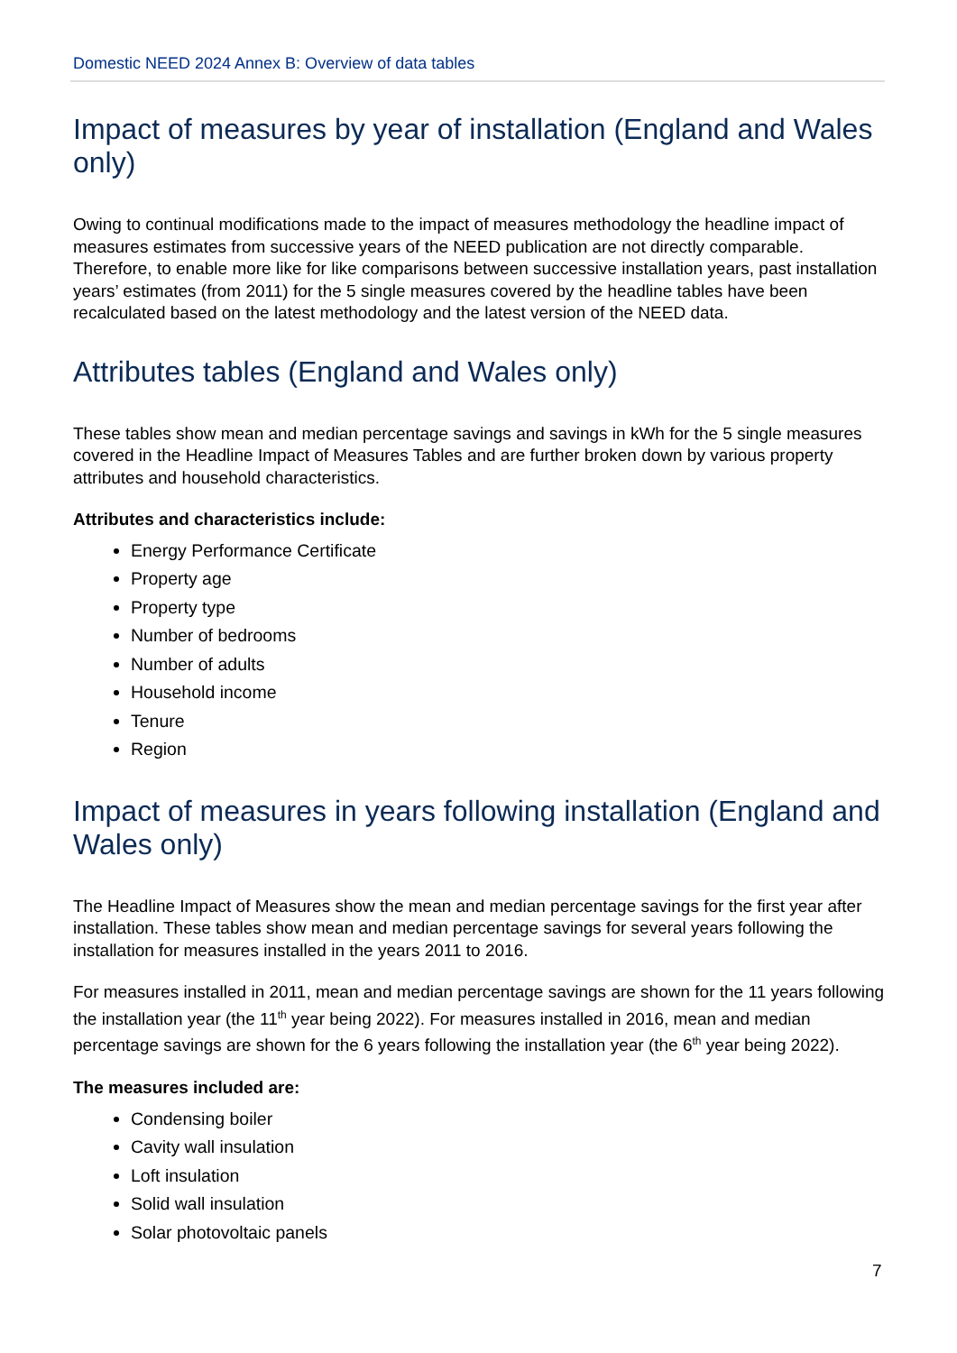Domestic NEED 2024 Annex B: Overview of data tables
Impact of measures by year of installation (England and Wales only)
Owing to continual modifications made to the impact of measures methodology the headline impact of measures estimates from successive years of the NEED publication are not directly comparable. Therefore, to enable more like for like comparisons between successive installation years, past installation years’ estimates (from 2011) for the 5 single measures covered by the headline tables have been recalculated based on the latest methodology and the latest version of the NEED data.
Attributes tables (England and Wales only)
These tables show mean and median percentage savings and savings in kWh for the 5 single measures covered in the Headline Impact of Measures Tables and are further broken down by various property attributes and household characteristics.
Attributes and characteristics include:
Energy Performance Certificate
Property age
Property type
Number of bedrooms
Number of adults
Household income
Tenure
Region
Impact of measures in years following installation (England and Wales only)
The Headline Impact of Measures show the mean and median percentage savings for the first year after installation. These tables show mean and median percentage savings for several years following the installation for measures installed in the years 2011 to 2016.
For measures installed in 2011, mean and median percentage savings are shown for the 11 years following the installation year (the 11<sup>th</sup> year being 2022). For measures installed in 2016, mean and median percentage savings are shown for the 6 years following the installation year (the 6<sup>th</sup> year being 2022).
The measures included are:
Condensing boiler
Cavity wall insulation
Loft insulation
Solid wall insulation
Solar photovoltaic panels
7